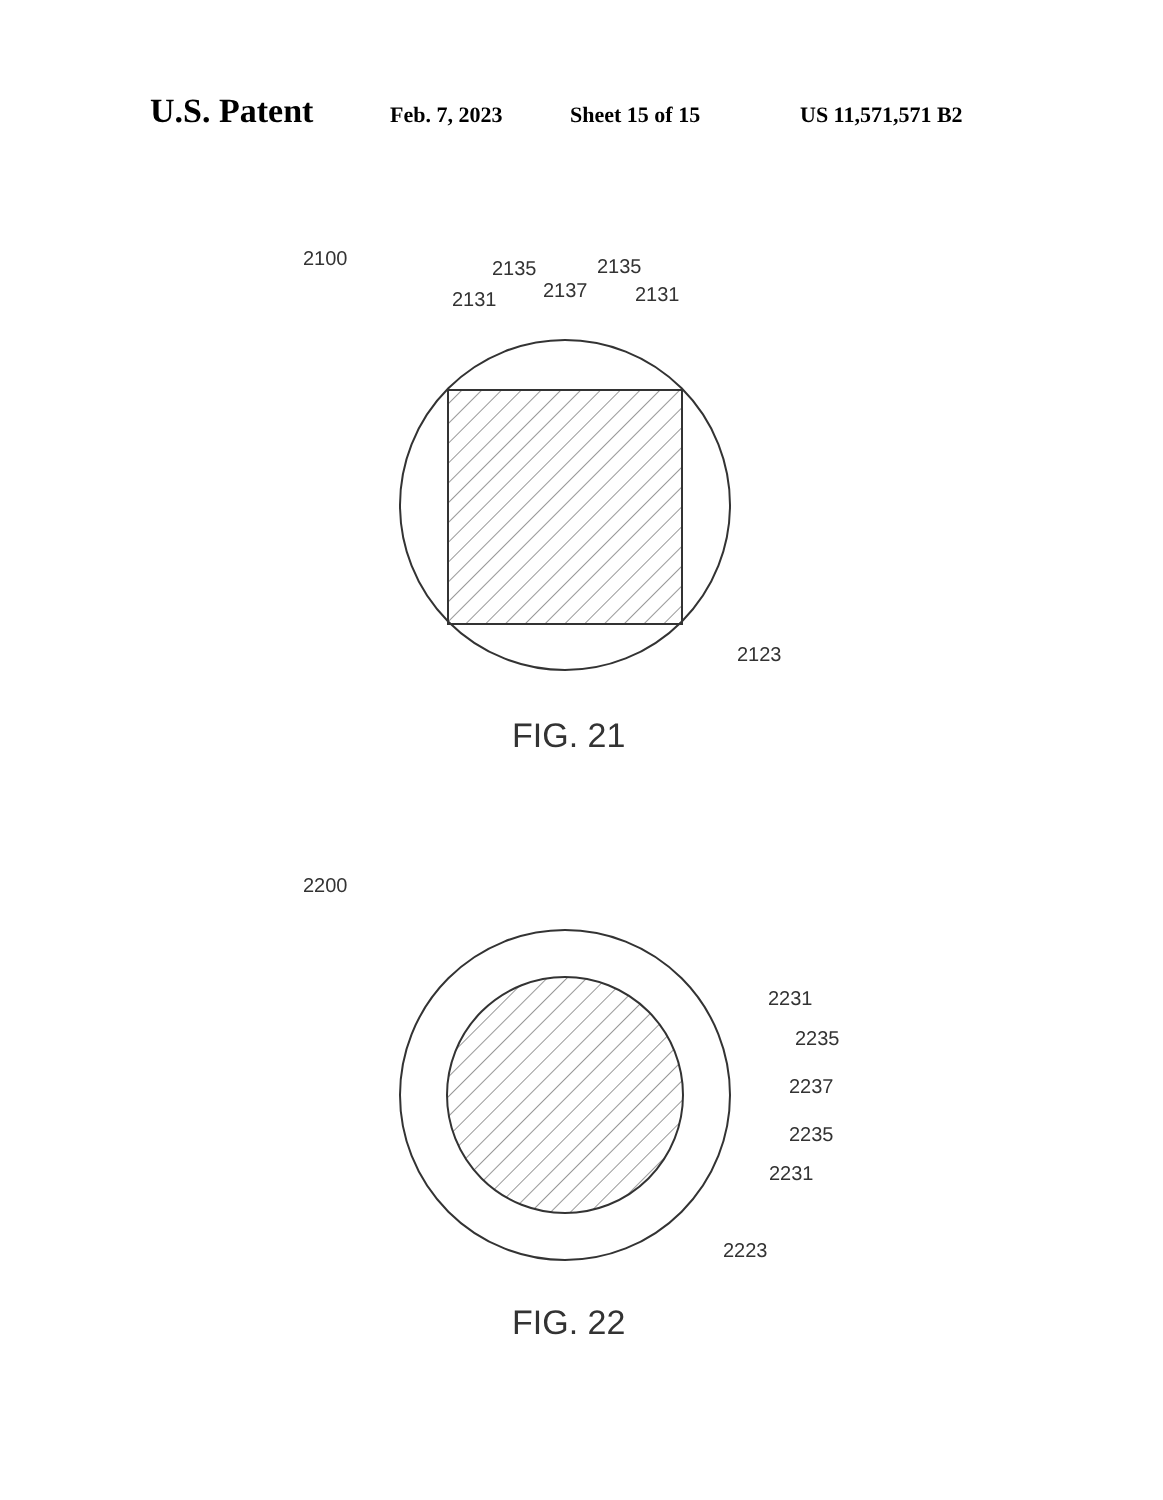U.S. Patent Feb. 7, 2023 Sheet 15 of 15 US 11,571,571 B2
2100
2135
2135
2131
2137
2131
2123
FIG. 21
2200
2231
2235
2237
2235
2231
2223
FIG. 22